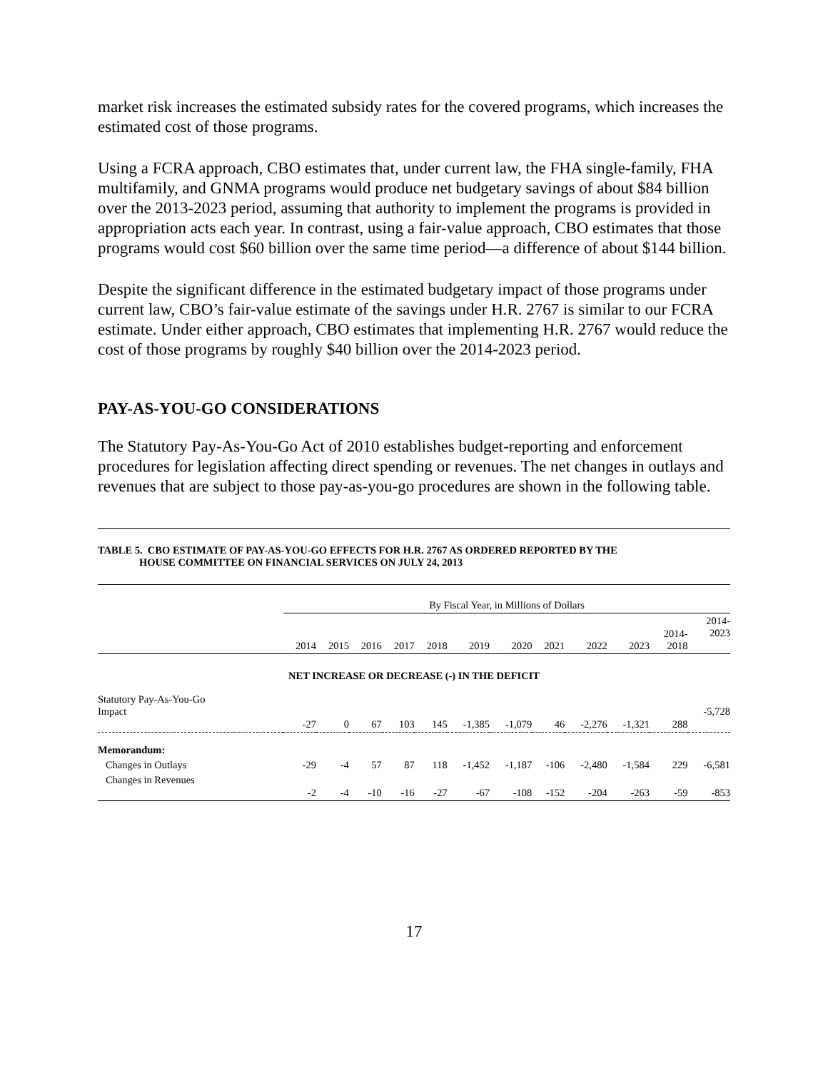market risk increases the estimated subsidy rates for the covered programs, which increases the estimated cost of those programs.
Using a FCRA approach, CBO estimates that, under current law, the FHA single-family, FHA multifamily, and GNMA programs would produce net budgetary savings of about $84 billion over the 2013-2023 period, assuming that authority to implement the programs is provided in appropriation acts each year. In contrast, using a fair-value approach, CBO estimates that those programs would cost $60 billion over the same time period—a difference of about $144 billion.
Despite the significant difference in the estimated budgetary impact of those programs under current law, CBO’s fair-value estimate of the savings under H.R. 2767 is similar to our FCRA estimate. Under either approach, CBO estimates that implementing H.R. 2767 would reduce the cost of those programs by roughly $40 billion over the 2014-2023 period.
PAY-AS-YOU-GO CONSIDERATIONS
The Statutory Pay-As-You-Go Act of 2010 establishes budget-reporting and enforcement procedures for legislation affecting direct spending or revenues. The net changes in outlays and revenues that are subject to those pay-as-you-go procedures are shown in the following table.
TABLE 5. CBO ESTIMATE OF PAY-AS-YOU-GO EFFECTS FOR H.R. 2767 AS ORDERED REPORTED BY THE
HOUSE COMMITTEE ON FINANCIAL SERVICES ON JULY 24, 2013
| | By Fiscal Year, in Millions of Dollars | | | | | | | | | | | |
| | 2014 | 2015 | 2016 | 2017 | 2018 | 2019 | 2020 | 2021 | 2022 | 2023 | 2014- 2018 | 2014- 2023 |
| NET INCREASE OR DECREASE (-) IN THE DEFICIT | | | | | | | | | | | | |
| Statutory Pay-As-You-Go Impact | -27 | 0 | 67 | 103 | 145 | -1,385 | -1,079 | 46 | -2,276 | -1,321 | 288 | -5,728 |
| Memorandum: | | | | | | | | | | | | |
| Changes in Outlays | -29 | -4 | 57 | 87 | 118 | -1,452 | -1,187 | -106 | -2,480 | -1,584 | 229 | -6,581 |
| Changes in Revenues | -2 | -4 | -10 | -16 | -27 | -67 | -108 | -152 | -204 | -263 | -59 | -853 |
17